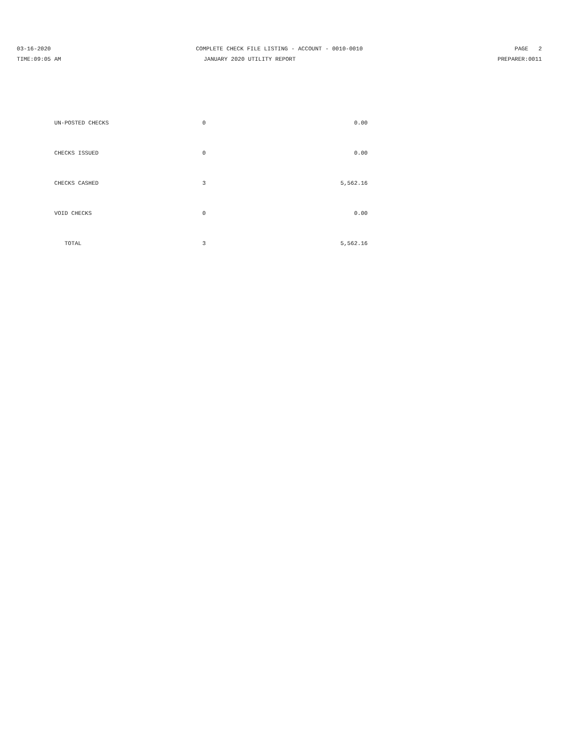03-16-2020 COMPLETE CHECK FILE LISTING - ACCOUNT - 0010-0010
PAGE 2
TIME:09:05 AM JANUARY 2020 UTILITY REPORT PREPARER:0011
| UN-POSTED CHECKS | 0 | 0.00 |
| CHECKS ISSUED | 0 | 0.00 |
| CHECKS CASHED | 3 | 5,562.16 |
| VOID CHECKS | 0 | 0.00 |
| TOTAL | 3 | 5,562.16 |